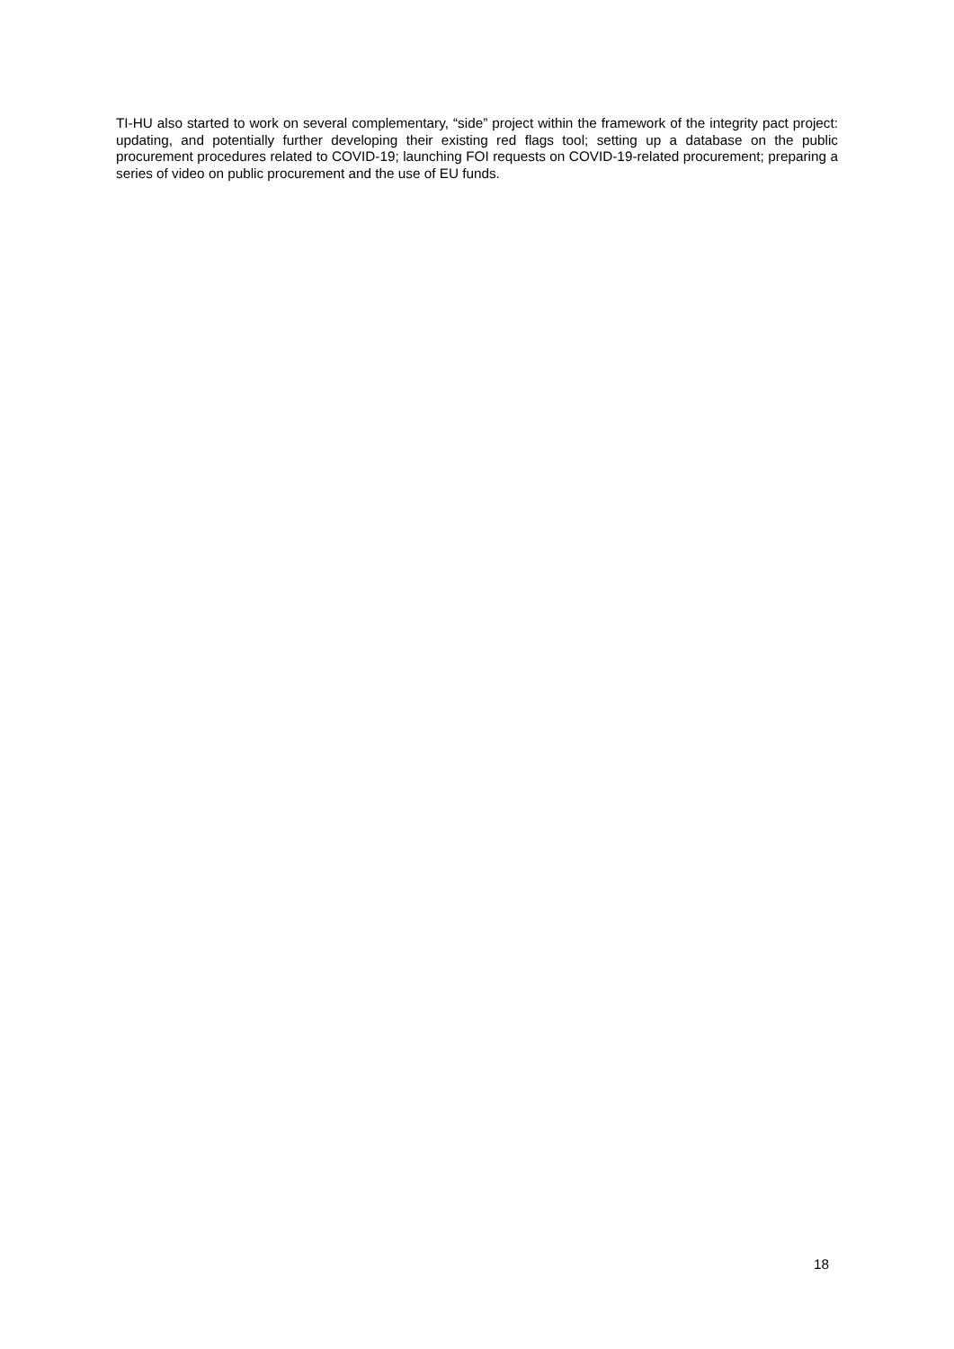TI-HU also started to work on several complementary, “side” project within the framework of the integrity pact project: updating, and potentially further developing their existing red flags tool; setting up a database on the public procurement procedures related to COVID-19; launching FOI requests on COVID-19-related procurement; preparing a series of video on public procurement and the use of EU funds.
18